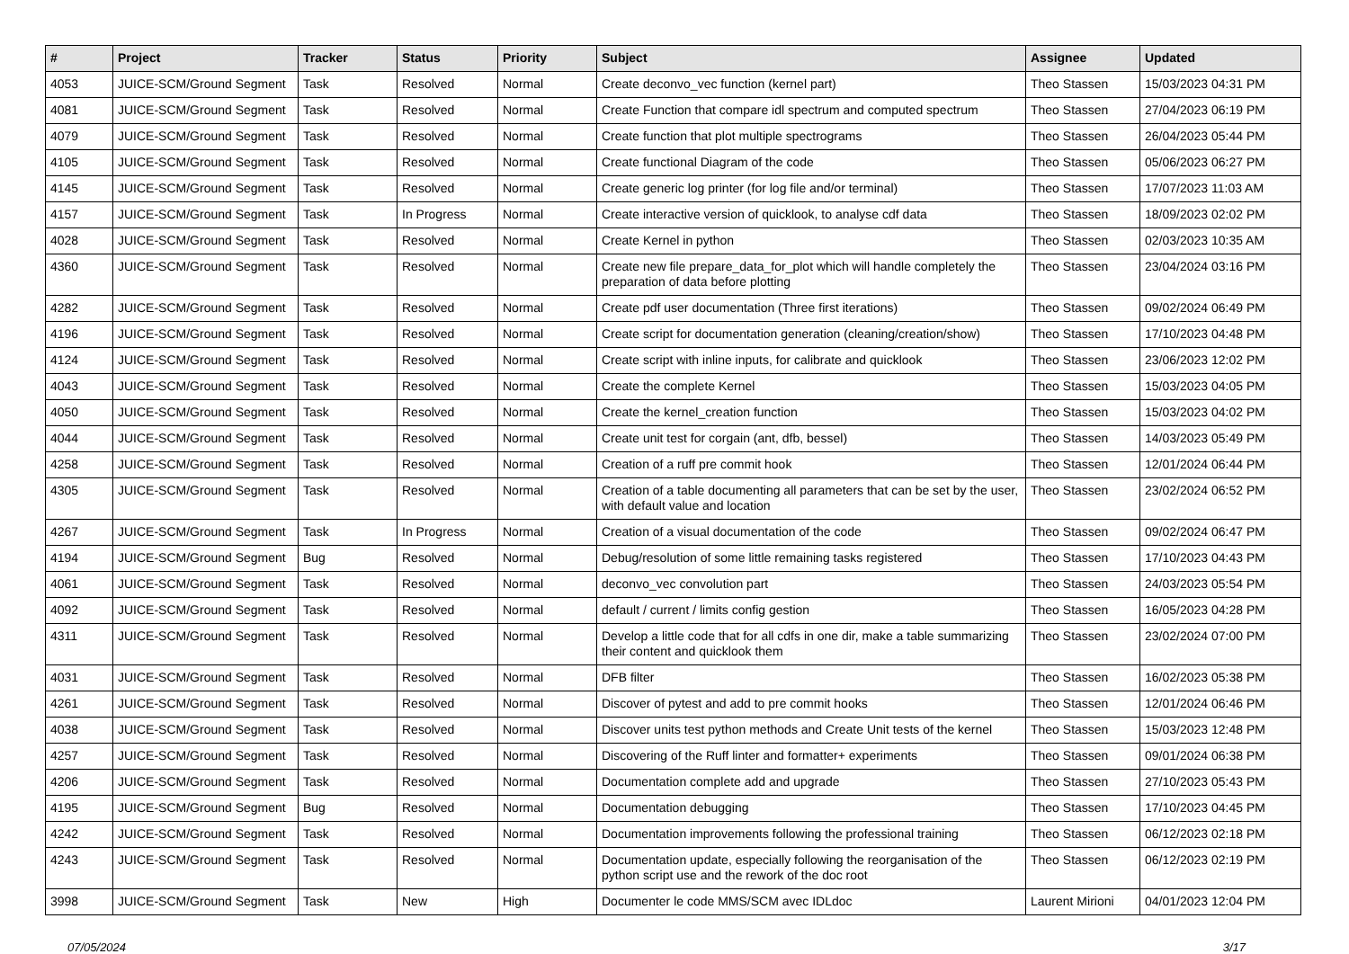| # | Project | Tracker | Status | Priority | Subject | Assignee | Updated |
| --- | --- | --- | --- | --- | --- | --- | --- |
| 4053 | JUICE-SCM/Ground Segment | Task | Resolved | Normal | Create deconvo_vec function (kernel part) | Theo Stassen | 15/03/2023 04:31 PM |
| 4081 | JUICE-SCM/Ground Segment | Task | Resolved | Normal | Create Function that compare idl spectrum and computed spectrum | Theo Stassen | 27/04/2023 06:19 PM |
| 4079 | JUICE-SCM/Ground Segment | Task | Resolved | Normal | Create function that plot multiple spectrograms | Theo Stassen | 26/04/2023 05:44 PM |
| 4105 | JUICE-SCM/Ground Segment | Task | Resolved | Normal | Create functional Diagram of the code | Theo Stassen | 05/06/2023 06:27 PM |
| 4145 | JUICE-SCM/Ground Segment | Task | Resolved | Normal | Create generic log printer (for log file and/or terminal) | Theo Stassen | 17/07/2023 11:03 AM |
| 4157 | JUICE-SCM/Ground Segment | Task | In Progress | Normal | Create interactive version of quicklook, to analyse cdf data | Theo Stassen | 18/09/2023 02:02 PM |
| 4028 | JUICE-SCM/Ground Segment | Task | Resolved | Normal | Create Kernel in python | Theo Stassen | 02/03/2023 10:35 AM |
| 4360 | JUICE-SCM/Ground Segment | Task | Resolved | Normal | Create new file prepare_data_for_plot which will handle completely the preparation of data before plotting | Theo Stassen | 23/04/2024 03:16 PM |
| 4282 | JUICE-SCM/Ground Segment | Task | Resolved | Normal | Create pdf user documentation (Three first iterations) | Theo Stassen | 09/02/2024 06:49 PM |
| 4196 | JUICE-SCM/Ground Segment | Task | Resolved | Normal | Create script for documentation generation (cleaning/creation/show) | Theo Stassen | 17/10/2023 04:48 PM |
| 4124 | JUICE-SCM/Ground Segment | Task | Resolved | Normal | Create script with inline inputs, for calibrate and quicklook | Theo Stassen | 23/06/2023 12:02 PM |
| 4043 | JUICE-SCM/Ground Segment | Task | Resolved | Normal | Create the complete Kernel | Theo Stassen | 15/03/2023 04:05 PM |
| 4050 | JUICE-SCM/Ground Segment | Task | Resolved | Normal | Create the kernel_creation function | Theo Stassen | 15/03/2023 04:02 PM |
| 4044 | JUICE-SCM/Ground Segment | Task | Resolved | Normal | Create unit test for corgain (ant, dfb, bessel) | Theo Stassen | 14/03/2023 05:49 PM |
| 4258 | JUICE-SCM/Ground Segment | Task | Resolved | Normal | Creation of a ruff pre commit hook | Theo Stassen | 12/01/2024 06:44 PM |
| 4305 | JUICE-SCM/Ground Segment | Task | Resolved | Normal | Creation of a table documenting all parameters that can be set by the user, with default value and location | Theo Stassen | 23/02/2024 06:52 PM |
| 4267 | JUICE-SCM/Ground Segment | Task | In Progress | Normal | Creation of a visual documentation of the code | Theo Stassen | 09/02/2024 06:47 PM |
| 4194 | JUICE-SCM/Ground Segment | Bug | Resolved | Normal | Debug/resolution of some little remaining tasks registered | Theo Stassen | 17/10/2023 04:43 PM |
| 4061 | JUICE-SCM/Ground Segment | Task | Resolved | Normal | deconvo_vec convolution part | Theo Stassen | 24/03/2023 05:54 PM |
| 4092 | JUICE-SCM/Ground Segment | Task | Resolved | Normal | default / current / limits config gestion | Theo Stassen | 16/05/2023 04:28 PM |
| 4311 | JUICE-SCM/Ground Segment | Task | Resolved | Normal | Develop a little code that for all cdfs in one dir, make a table summarizing their content and quicklook them | Theo Stassen | 23/02/2024 07:00 PM |
| 4031 | JUICE-SCM/Ground Segment | Task | Resolved | Normal | DFB filter | Theo Stassen | 16/02/2023 05:38 PM |
| 4261 | JUICE-SCM/Ground Segment | Task | Resolved | Normal | Discover of pytest and add to pre commit hooks | Theo Stassen | 12/01/2024 06:46 PM |
| 4038 | JUICE-SCM/Ground Segment | Task | Resolved | Normal | Discover units test python methods and Create Unit tests of the kernel | Theo Stassen | 15/03/2023 12:48 PM |
| 4257 | JUICE-SCM/Ground Segment | Task | Resolved | Normal | Discovering of the Ruff linter and formatter+ experiments | Theo Stassen | 09/01/2024 06:38 PM |
| 4206 | JUICE-SCM/Ground Segment | Task | Resolved | Normal | Documentation complete add and upgrade | Theo Stassen | 27/10/2023 05:43 PM |
| 4195 | JUICE-SCM/Ground Segment | Bug | Resolved | Normal | Documentation debugging | Theo Stassen | 17/10/2023 04:45 PM |
| 4242 | JUICE-SCM/Ground Segment | Task | Resolved | Normal | Documentation improvements following the professional training | Theo Stassen | 06/12/2023 02:18 PM |
| 4243 | JUICE-SCM/Ground Segment | Task | Resolved | Normal | Documentation update, especially following the reorganisation of the python script use and the rework of the doc root | Theo Stassen | 06/12/2023 02:19 PM |
| 3998 | JUICE-SCM/Ground Segment | Task | New | High | Documenter le code MMS/SCM avec IDLdoc | Laurent Mirioni | 04/01/2023 12:04 PM |
07/05/2024 3/17